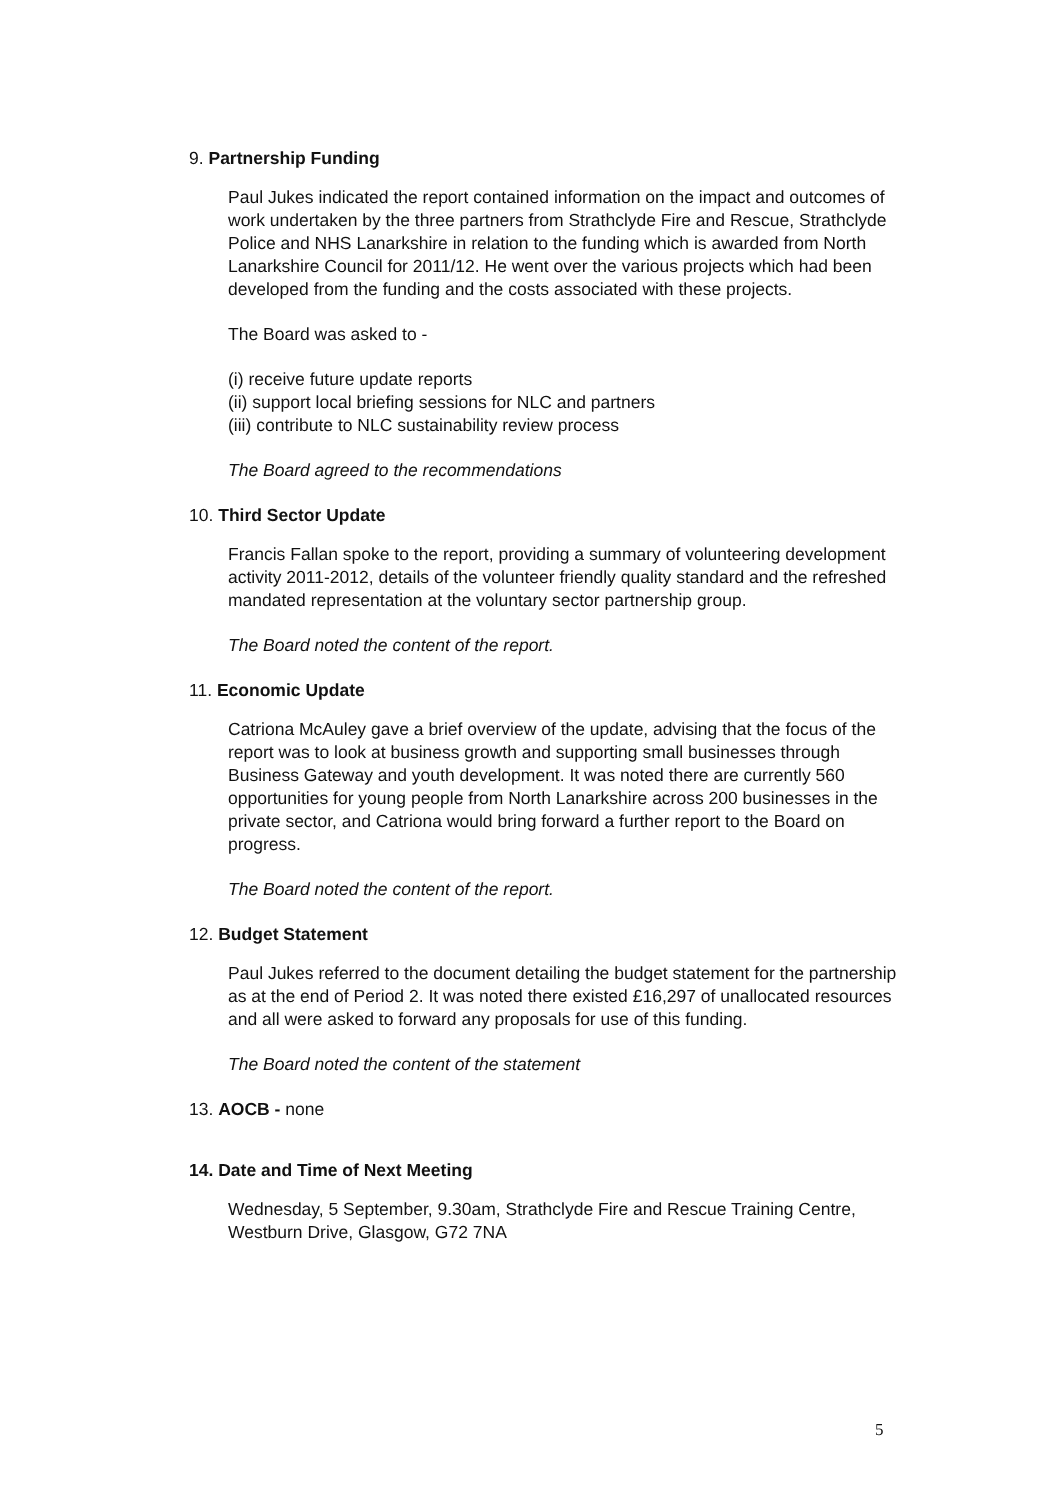9. Partnership Funding
Paul Jukes indicated the report contained information on the impact and outcomes of work undertaken by the three partners from Strathclyde Fire and Rescue, Strathclyde Police and NHS Lanarkshire in relation to the funding which is awarded from North Lanarkshire Council for 2011/12. He went over the various projects which had been developed from the funding and the costs associated with these projects.
The Board was asked to -
(i) receive future update reports
(ii) support local briefing sessions for NLC and partners
(iii) contribute to NLC sustainability review process
The Board agreed to the recommendations
10. Third Sector Update
Francis Fallan spoke to the report, providing a summary of volunteering development activity 2011-2012, details of the volunteer friendly quality standard and the refreshed mandated representation at the voluntary sector partnership group.
The Board noted the content of the report.
11. Economic Update
Catriona McAuley gave a brief overview of the update, advising that the focus of the report was to look at business growth and supporting small businesses through Business Gateway and youth development. It was noted there are currently 560 opportunities for young people from North Lanarkshire across 200 businesses in the private sector, and Catriona would bring forward a further report to the Board on progress.
The Board noted the content of the report.
12. Budget Statement
Paul Jukes referred to the document detailing the budget statement for the partnership as at the end of Period 2. It was noted there existed £16,297 of unallocated resources and all were asked to forward any proposals for use of this funding.
The Board noted the content of the statement
13. AOCB - none
14. Date and Time of Next Meeting
Wednesday, 5 September, 9.30am, Strathclyde Fire and Rescue Training Centre, Westburn Drive, Glasgow, G72 7NA
5